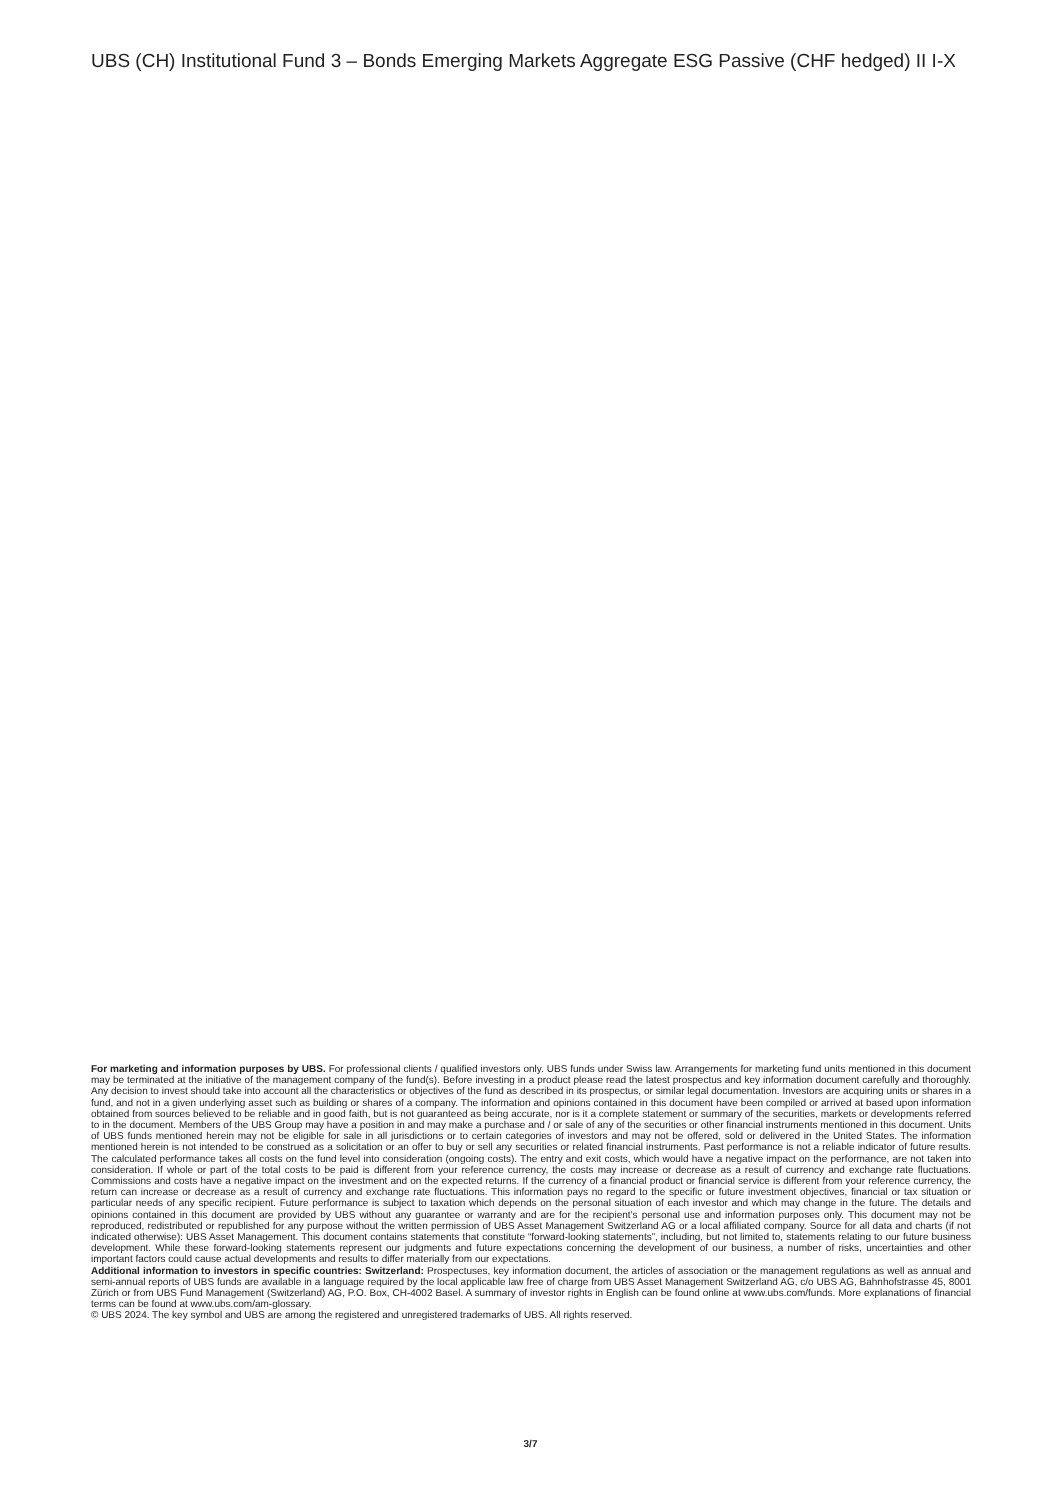UBS (CH) Institutional Fund 3 – Bonds Emerging Markets Aggregate ESG Passive (CHF hedged) II I-X
For marketing and information purposes by UBS. For professional clients / qualified investors only. UBS funds under Swiss law. Arrangements for marketing fund units mentioned in this document may be terminated at the initiative of the management company of the fund(s). Before investing in a product please read the latest prospectus and key information document carefully and thoroughly. Any decision to invest should take into account all the characteristics or objectives of the fund as described in its prospectus, or similar legal documentation. Investors are acquiring units or shares in a fund, and not in a given underlying asset such as building or shares of a company. The information and opinions contained in this document have been compiled or arrived at based upon information obtained from sources believed to be reliable and in good faith, but is not guaranteed as being accurate, nor is it a complete statement or summary of the securities, markets or developments referred to in the document. Members of the UBS Group may have a position in and may make a purchase and / or sale of any of the securities or other financial instruments mentioned in this document. Units of UBS funds mentioned herein may not be eligible for sale in all jurisdictions or to certain categories of investors and may not be offered, sold or delivered in the United States. The information mentioned herein is not intended to be construed as a solicitation or an offer to buy or sell any securities or related financial instruments. Past performance is not a reliable indicator of future results. The calculated performance takes all costs on the fund level into consideration (ongoing costs). The entry and exit costs, which would have a negative impact on the performance, are not taken into consideration. If whole or part of the total costs to be paid is different from your reference currency, the costs may increase or decrease as a result of currency and exchange rate fluctuations. Commissions and costs have a negative impact on the investment and on the expected returns. If the currency of a financial product or financial service is different from your reference currency, the return can increase or decrease as a result of currency and exchange rate fluctuations. This information pays no regard to the specific or future investment objectives, financial or tax situation or particular needs of any specific recipient. Future performance is subject to taxation which depends on the personal situation of each investor and which may change in the future. The details and opinions contained in this document are provided by UBS without any guarantee or warranty and are for the recipient’s personal use and information purposes only. This document may not be reproduced, redistributed or republished for any purpose without the written permission of UBS Asset Management Switzerland AG or a local affiliated company. Source for all data and charts (if not indicated otherwise): UBS Asset Management. This document contains statements that constitute “forward-looking statements”, including, but not limited to, statements relating to our future business development. While these forward-looking statements represent our judgments and future expectations concerning the development of our business, a number of risks, uncertainties and other important factors could cause actual developments and results to differ materially from our expectations.
Additional information to investors in specific countries: Switzerland: Prospectuses, key information document, the articles of association or the management regulations as well as annual and semi-annual reports of UBS funds are available in a language required by the local applicable law free of charge from UBS Asset Management Switzerland AG, c/o UBS AG, Bahnhofstrasse 45, 8001 Zürich or from UBS Fund Management (Switzerland) AG, P.O. Box, CH-4002 Basel. A summary of investor rights in English can be found online at www.ubs.com/funds. More explanations of financial terms can be found at www.ubs.com/am-glossary.
© UBS 2024. The key symbol and UBS are among the registered and unregistered trademarks of UBS. All rights reserved.
3/7